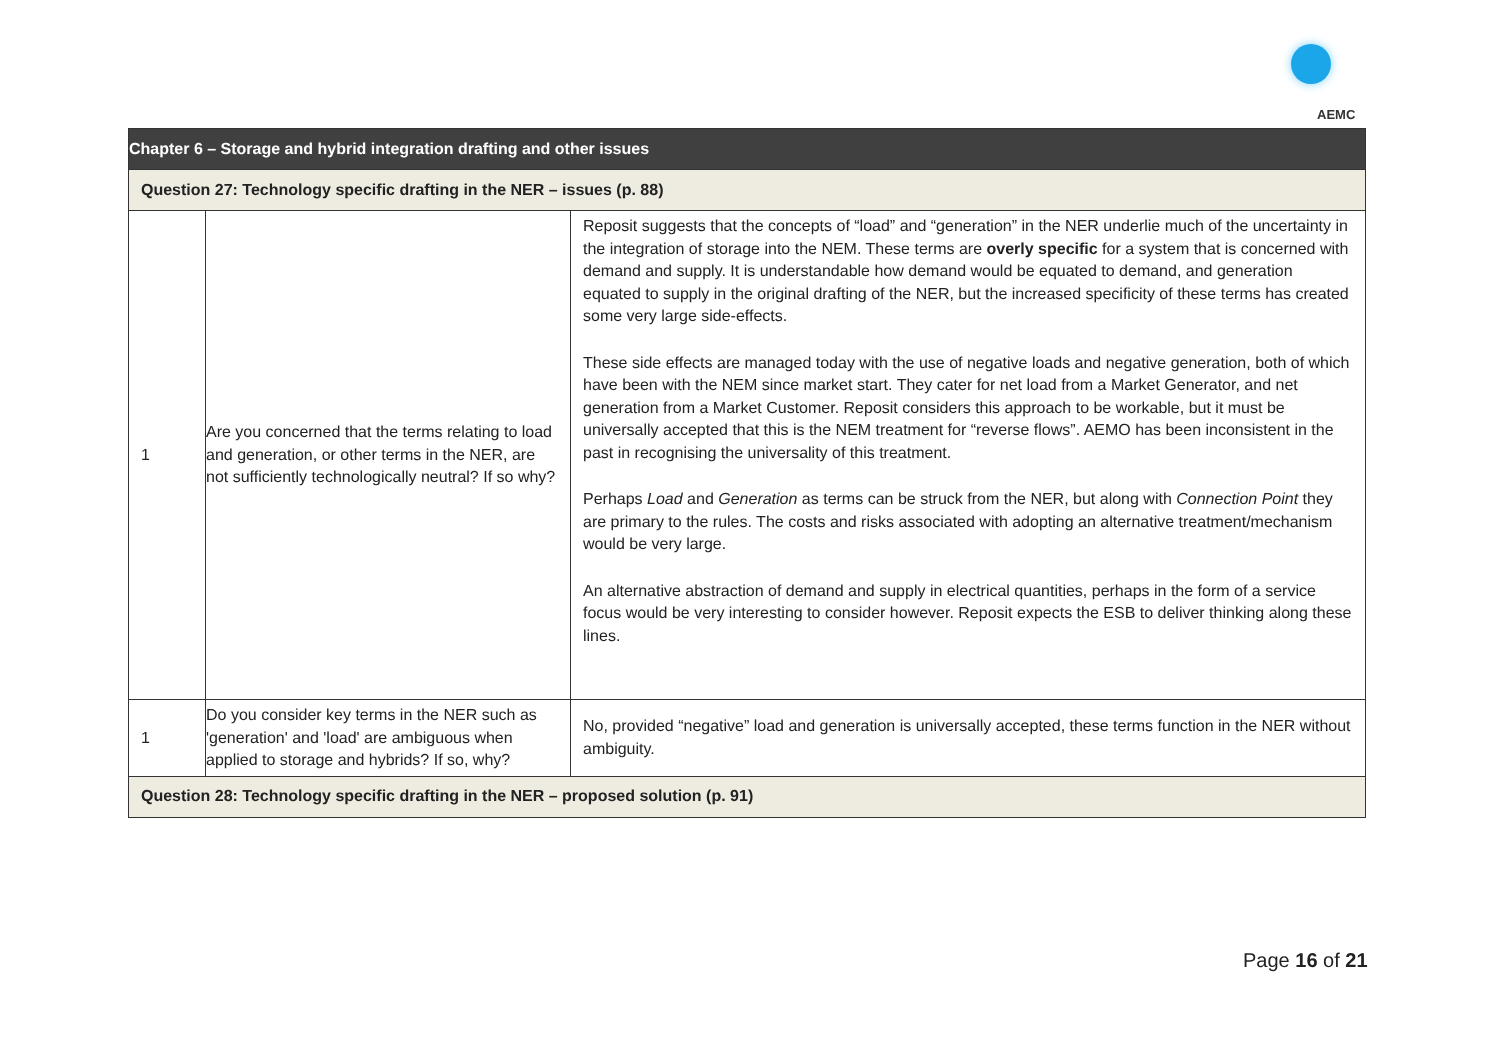AEMC
| Chapter 6 – Storage and hybrid integration drafting and other issues | | |
| --- | --- | --- |
| Question 27: Technology specific drafting in the NER – issues (p. 88) | | |
| 1 | Are you concerned that the terms relating to load and generation, or other terms in the NER, are not sufficiently technologically neutral? If so why? | Reposit suggests that the concepts of “load” and “generation” in the NER underlie much of the uncertainty in the integration of storage into the NEM. These terms are overly specific for a system that is concerned with demand and supply. It is understandable how demand would be equated to demand, and generation equated to supply in the original drafting of the NER, but the increased specificity of these terms has created some very large side-effects. These side effects are managed today with the use of negative loads and negative generation, both of which have been with the NEM since market start. They cater for net load from a Market Generator, and net generation from a Market Customer. Reposit considers this approach to be workable, but it must be universally accepted that this is the NEM treatment for “reverse flows”. AEMO has been inconsistent in the past in recognising the universality of this treatment. Perhaps Load and Generation as terms can be struck from the NER, but along with Connection Point they are primary to the rules. The costs and risks associated with adopting an alternative treatment/mechanism would be very large. An alternative abstraction of demand and supply in electrical quantities, perhaps in the form of a service focus would be very interesting to consider however. Reposit expects the ESB to deliver thinking along these lines. |
| 1 | Do you consider key terms in the NER such as 'generation' and 'load' are ambiguous when applied to storage and hybrids? If so, why? | No, provided “negative” load and generation is universally accepted, these terms function in the NER without ambiguity. |
| Question 28: Technology specific drafting in the NER – proposed solution (p. 91) | | |
Page 16 of 21